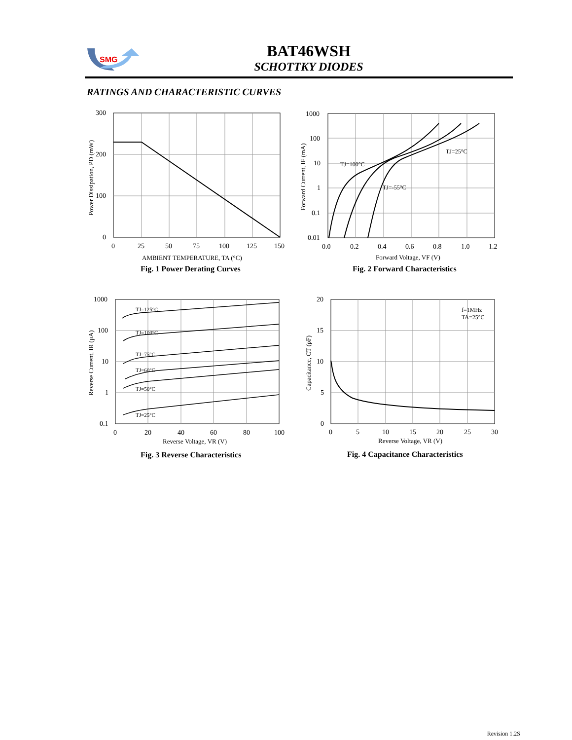SMG
BAT46WSH
SCHOTTKY DIODES
RATINGS AND CHARACTERISTIC CURVES
300
200
100
0
0
25
50
75
100
125
150
AMBIENT TEMPERATURE, TA (°C)
Fig. 1 Power Derating Curves
Power Dissipation, PD (mW)
1000
100
10
1
0.1
0.01
0.0
0.2
0.4
0.6
0.8
1.0
1.2
TJ=100°C
TJ=-55°C
TJ=25°C
Forward Voltage, VF (V)
Fig. 2 Forward Characteristics
Forward Current, IF (mA)
1000
100
10
1
0.1
0
20
40
60
80
100
TJ=125°C
TJ=100°C
TJ=75°C
TJ=60°C
TJ=50°C
TJ=25°C
Reverse Voltage, VR (V)
Fig. 3 Reverse Characteristics
Reverse Current, IR (μA)
20
15
10
5
0
0
5
10
15
20
25
30
f=1MHz
TA=25°C
Reverse Voltage, VR (V)
Fig. 4 Capacitance Characteristics
Capacitance, CT (pF)
Revision 1.2S